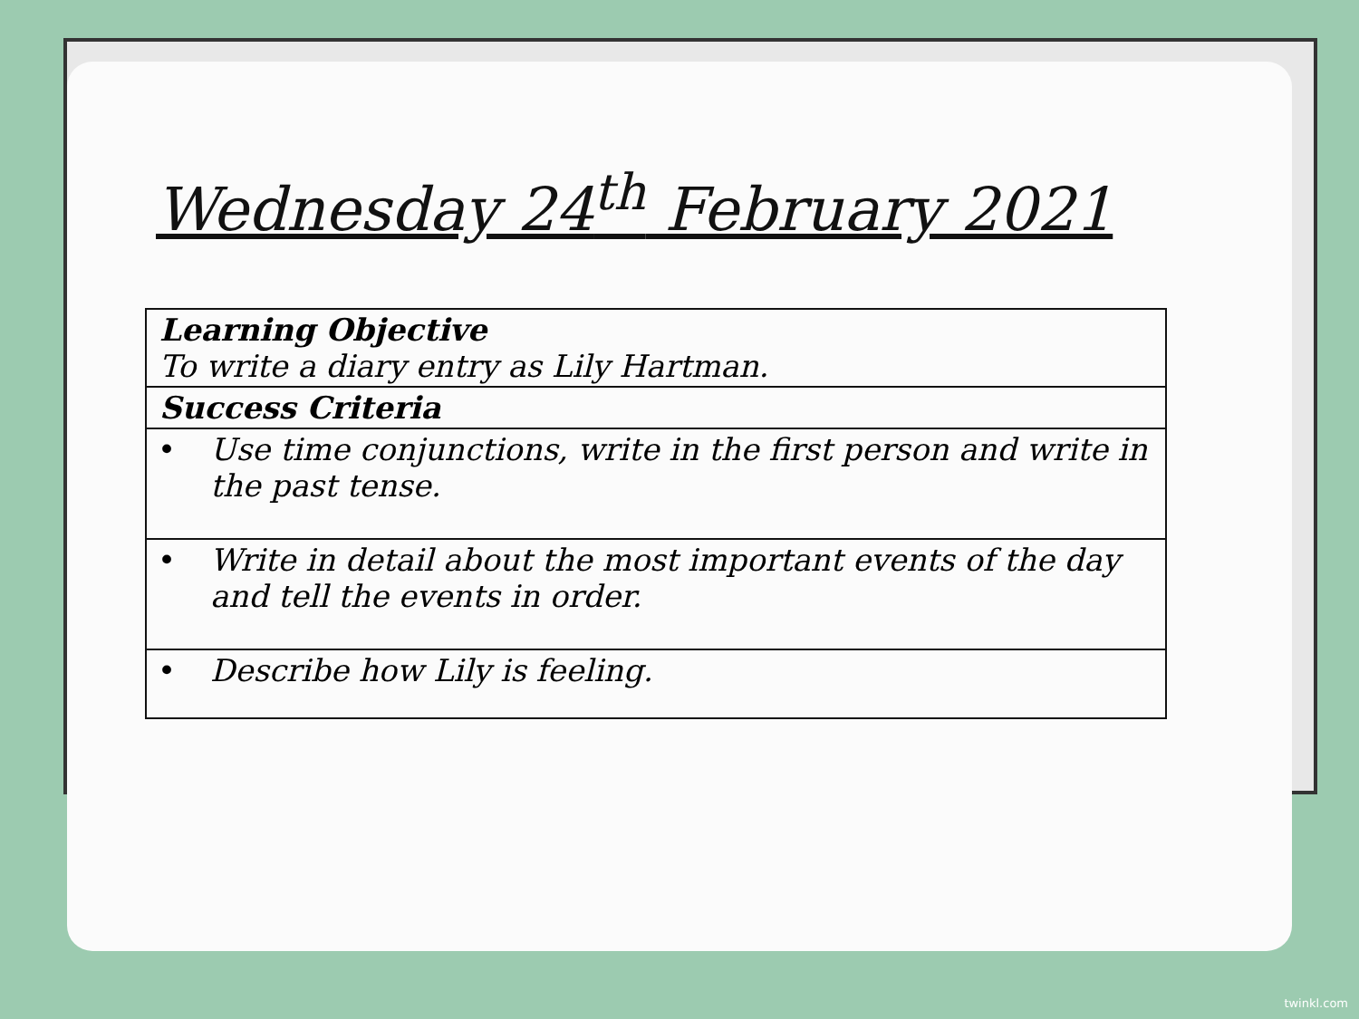Wednesday 24<sup>th</sup> February 2021
| Learning Objective To write a diary entry as Lily Hartman. |
| Success Criteria |
| • Use time conjunctions, write in the first person and write in the past tense. |
| • Write in detail about the most important events of the day and tell the events in order. |
| • Describe how Lily is feeling. |
twinkl.com